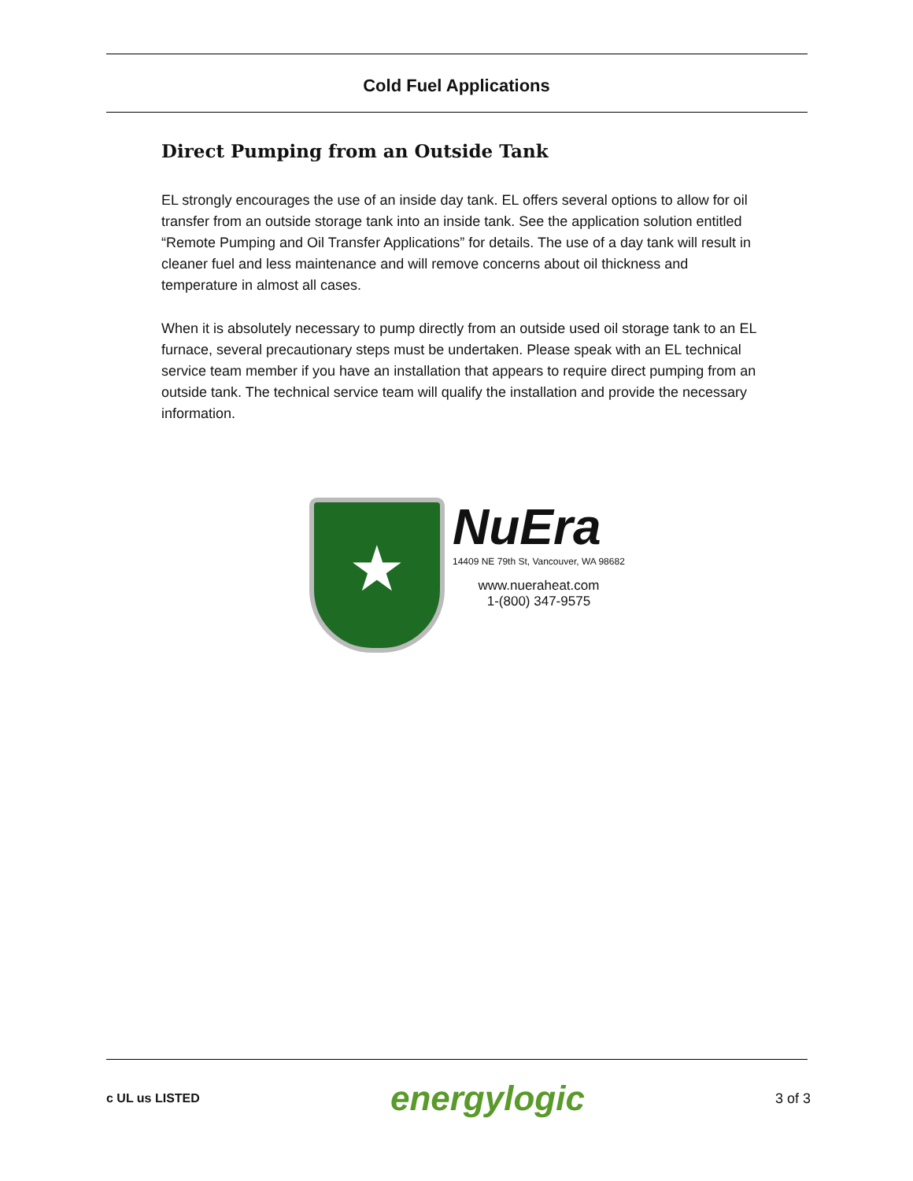Cold Fuel Applications
Direct Pumping from an Outside Tank
EL strongly encourages the use of an inside day tank. EL offers several options to allow for oil transfer from an outside storage tank into an inside tank. See the application solution entitled “Remote Pumping and Oil Transfer Applications” for details. The use of a day tank will result in cleaner fuel and less maintenance and will remove concerns about oil thickness and temperature in almost all cases.
When it is absolutely necessary to pump directly from an outside used oil storage tank to an EL furnace, several precautionary steps must be undertaken. Please speak with an EL technical service team member if you have an installation that appears to require direct pumping from an outside tank. The technical service team will qualify the installation and provide the necessary information.
★
NuEra
14409 NE 79th St, Vancouver, WA 98682
www.nueraheat.com
1-(800) 347-9575
c UL us LISTED
energylogic
3 of 3